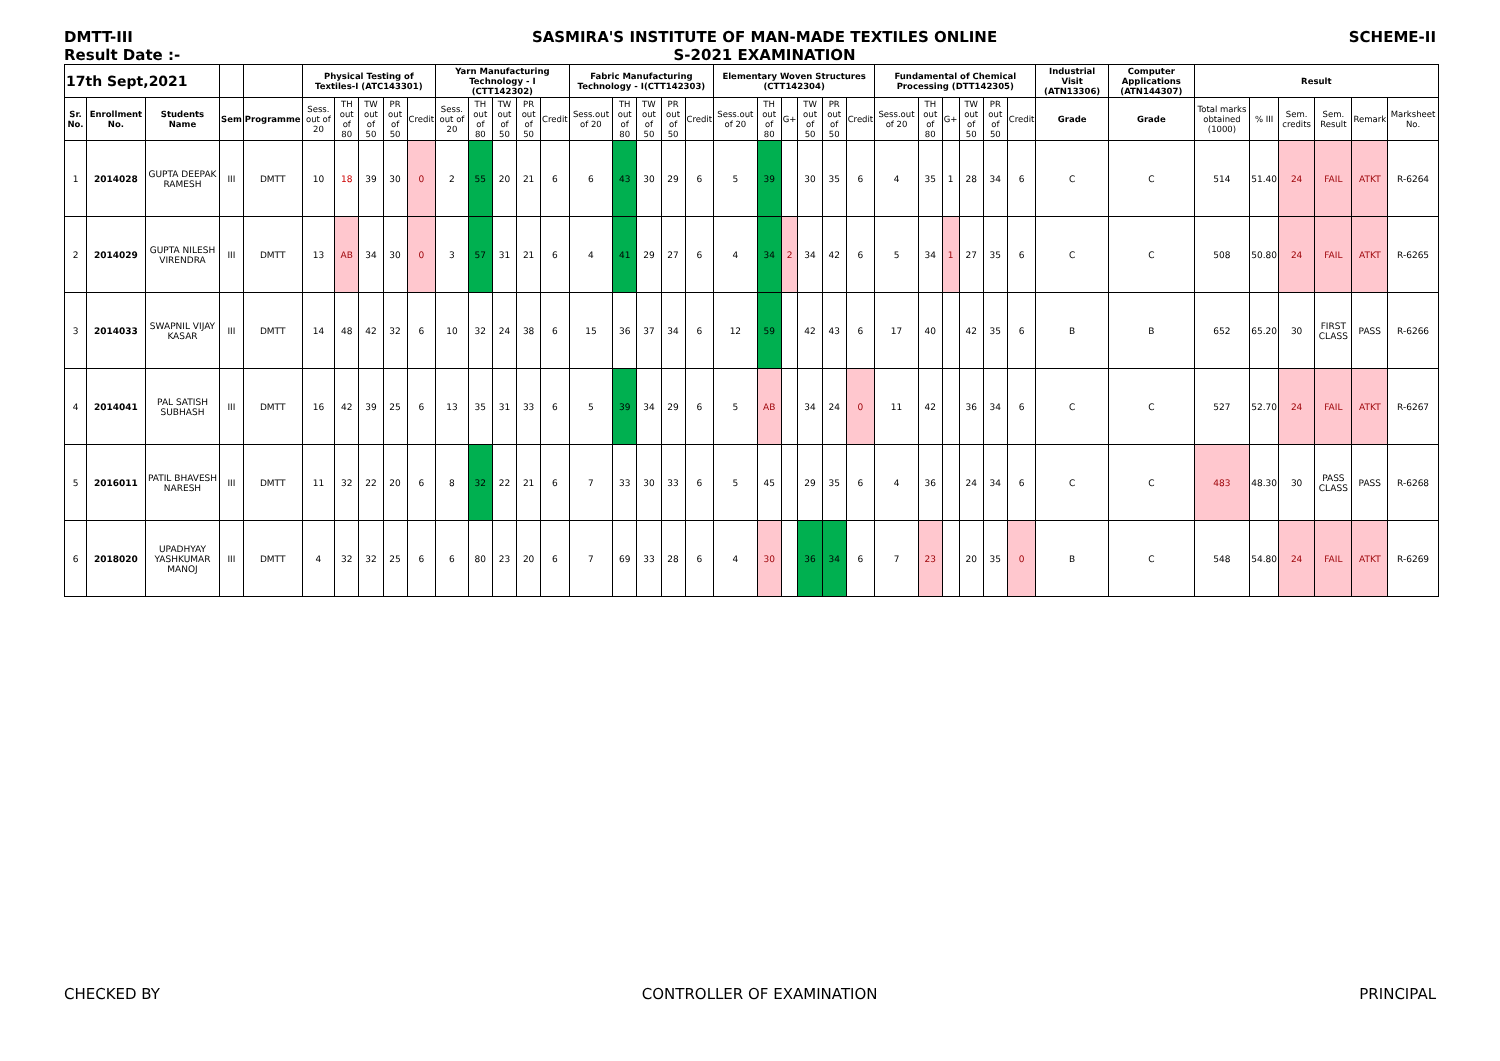DMTT-III
Result Date :-
SASMIRA'S INSTITUTE OF MAN-MADE TEXTILES ONLINE
S-2021 EXAMINATION
SCHEME-II
| 17th Sept,2021 | | | | | Physical Testing of Textiles-I (ATC143301) | | | | | Yarn Manufacturing Technology - I (CTT142302) | | | | | Fabric Manufacturing Technology - I(CTT142303) | | | | | Elementary Woven Structures (CTT142304) | | | | | | Fundamental of Chemical Processing (DTT142305) | | | | | | Industrial Visit (ATN13306) | Computer Applications (ATN144307) | Result | | | | | |
| --- | --- | --- | --- | --- | --- | --- | --- | --- | --- | --- | --- | --- | --- | --- | --- | --- | --- | --- | --- | --- | --- | --- | --- | --- | --- | --- | --- | --- | --- | --- | --- | --- | --- | --- | --- | --- | --- | --- | --- |
| Sr. No. | Enrollment No. | Students Name | Sem | Programme | Sess. out of 20 | TH out of 80 | TW out of 50 | PR out of 50 | Credit | Sess. out of 20 | TH out of 80 | TW out of 50 | PR out of 50 | Credit | Sess.out of 20 | TH out of 80 | TW out of 50 | PR out of 50 | Credit | Sess.out of 20 | TH out of 80 | G+ | TW out of 50 | PR out of 50 | Credit | Sess.out of 20 | TH out of 80 | G+ | TW out of 50 | PR out of 50 | Credit | Grade | Grade | Total marks obtained (1000) | % III | Sem. credits | Sem. Result | Remark | Marksheet No. |
| 1 | 2014028 | GUPTA DEEPAK RAMESH | III | DMTT | 10 | 18 | 39 | 30 | 0 | 2 | 55 | 20 | 21 | 6 | 6 | 43 | 30 | 29 | 6 | 5 | 39 | | 30 | 35 | 6 | 4 | 35 | 1 | 28 | 34 | 6 | C | C | 514 | 51.40 | 24 | FAIL | ATKT | R-6264 |
| 2 | 2014029 | GUPTA NILESH VIRENDRA | III | DMTT | 13 | AB | 34 | 30 | 0 | 3 | 57 | 31 | 21 | 6 | 4 | 41 | 29 | 27 | 6 | 4 | 34 | 2 | 34 | 42 | 6 | 5 | 34 | 1 | 27 | 35 | 6 | C | C | 508 | 50.80 | 24 | FAIL | ATKT | R-6265 |
| 3 | 2014033 | SWAPNIL VIJAY KASAR | III | DMTT | 14 | 48 | 42 | 32 | 6 | 10 | 32 | 24 | 38 | 6 | 15 | 36 | 37 | 34 | 6 | 12 | 59 | | 42 | 43 | 6 | 17 | 40 | | 42 | 35 | 6 | B | B | 652 | 65.20 | 30 | FIRST CLASS | PASS | R-6266 |
| 4 | 2014041 | PAL SATISH SUBHASH | III | DMTT | 16 | 42 | 39 | 25 | 6 | 13 | 35 | 31 | 33 | 6 | 5 | 39 | 34 | 29 | 6 | 5 | AB | | 34 | 24 | 0 | 11 | 42 | | 36 | 34 | 6 | C | C | 527 | 52.70 | 24 | FAIL | ATKT | R-6267 |
| 5 | 2016011 | PATIL BHAVESH NARESH | III | DMTT | 11 | 32 | 22 | 20 | 6 | 8 | 32 | 22 | 21 | 6 | 7 | 33 | 30 | 33 | 6 | 5 | 45 | | 29 | 35 | 6 | 4 | 36 | | 24 | 34 | 6 | C | C | 483 | 48.30 | 30 | PASS CLASS | PASS | R-6268 |
| 6 | 2018020 | UPADHYAY YASHKUMAR MANOJ | III | DMTT | 4 | 32 | 32 | 25 | 6 | 6 | 80 | 23 | 20 | 6 | 7 | 69 | 33 | 28 | 6 | 4 | 30 | | 36 | 34 | 6 | 7 | 23 | | 20 | 35 | 0 | B | C | 548 | 54.80 | 24 | FAIL | ATKT | R-6269 |
CHECKED BY CONTROLLER OF EXAMINATION PRINCIPAL